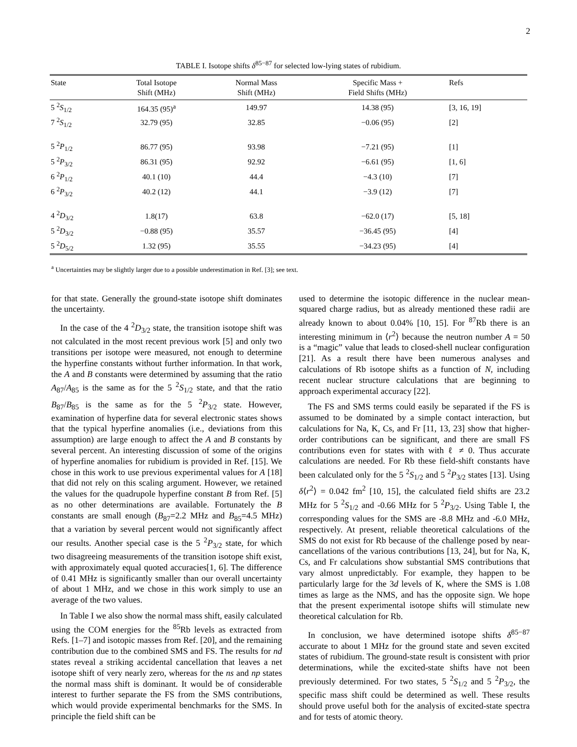2
TABLE I. Isotope shifts δ<sup>85−87</sup> for selected low-lying states of rubidium.
| State | Total Isotope Shift (MHz) | Normal Mass Shift (MHz) | Specific Mass + Field Shifts (MHz) | Refs |
| --- | --- | --- | --- | --- |
| 5 <sup>2</sup> S<sub>1/2</sub> | 164.35 (95)<sup>a</sup> | 149.97 | 14.38 (95) | [3, 16, 19] |
| 7 <sup>2</sup> S<sub>1/2</sub> | 32.79 (95) | 32.85 | −0.06 (95) | [2] |
| 5 <sup>2</sup> P<sub>1/2</sub> | 86.77 (95) | 93.98 | −7.21 (95) | [1] |
| 5 <sup>2</sup> P<sub>3/2</sub> | 86.31 (95) | 92.92 | −6.61 (95) | [1, 6] |
| 6 <sup>2</sup> P<sub>1/2</sub> | 40.1 (10) | 44.4 | −4.3 (10) | [7] |
| 6 <sup>2</sup> P<sub>3/2</sub> | 40.2 (12) | 44.1 | −3.9 (12) | [7] |
| 4 <sup>2</sup> D<sub>3/2</sub> | 1.8(17) | 63.8 | −62.0 (17) | [5, 18] |
| 5 <sup>2</sup> D<sub>3/2</sub> | −0.88 (95) | 35.57 | −36.45 (95) | [4] |
| 5 <sup>2</sup> D<sub>5/2</sub> | 1.32 (95) | 35.55 | −34.23 (95) | [4] |
<sup>a</sup> Uncertainties may be slightly larger due to a possible underestimation in Ref. [3]; see text.
for that state. Generally the ground-state isotope shift dominates the uncertainty.
In the case of the 4 <sup>2</sup>D<sub>3/2</sub> state, the transition isotope shift was not calculated in the most recent previous work [5] and only two transitions per isotope were measured, not enough to determine the hyperfine constants without further information. In that work, the A and B constants were determined by assuming that the ratio A<sub>87</sub>/A<sub>85</sub> is the same as for the 5 <sup>2</sup>S<sub>1/2</sub> state, and that the ratio B<sub>87</sub>/B<sub>85</sub> is the same as for the 5 <sup>2</sup>P<sub>3/2</sub> state. However, examination of hyperfine data for several electronic states shows that the typical hyperfine anomalies (i.e., deviations from this assumption) are large enough to affect the A and B constants by several percent. An interesting discussion of some of the origins of hyperfine anomalies for rubidium is provided in Ref. [15]. We chose in this work to use previous experimental values for A [18] that did not rely on this scaling argument. However, we retained the values for the quadrupole hyperfine constant B from Ref. [5] as no other determinations are available. Fortunately the B constants are small enough (B<sub>87</sub>=2.2 MHz and B<sub>85</sub>=4.5 MHz) that a variation by several percent would not significantly affect our results. Another special case is the 5 <sup>2</sup>P<sub>3/2</sub> state, for which two disagreeing measurements of the transition isotope shift exist, with approximately equal quoted accuracies[1, 6]. The difference of 0.41 MHz is significantly smaller than our overall uncertainty of about 1 MHz, and we chose in this work simply to use an average of the two values.
In Table I we also show the normal mass shift, easily calculated using the COM energies for the <sup>85</sup>Rb levels as extracted from Refs. [1–7] and isotopic masses from Ref. [20], and the remaining contribution due to the combined SMS and FS. The results for nd states reveal a striking accidental cancellation that leaves a net isotope shift of very nearly zero, whereas for the ns and np states the normal mass shift is dominant. It would be of considerable interest to further separate the FS from the SMS contributions, which would provide experimental benchmarks for the SMS. In principle the field shift can be
used to determine the isotopic difference in the nuclear mean-squared charge radius, but as already mentioned these radii are already known to about 0.04% [10, 15]. For <sup>87</sup>Rb there is an interesting minimum in ⟨r<sup>2</sup>⟩ because the neutron number A = 50 is a “magic” value that leads to closed-shell nuclear configuration [21]. As a result there have been numerous analyses and calculations of Rb isotope shifts as a function of N, including recent nuclear structure calculations that are beginning to approach experimental accuracy [22].
The FS and SMS terms could easily be separated if the FS is assumed to be dominated by a simple contact interaction, but calculations for Na, K, Cs, and Fr [11, 13, 23] show that higher-order contributions can be significant, and there are small FS contributions even for states with with ℓ ≠ 0. Thus accurate calculations are needed. For Rb these field-shift constants have been calculated only for the 5 <sup>2</sup>S<sub>1/2</sub> and 5 <sup>2</sup>P<sub>3/2</sub> states [13]. Using δ⟨r<sup>2</sup>⟩ = 0.042 fm<sup>2</sup> [10, 15], the calculated field shifts are 23.2 MHz for 5 <sup>2</sup>S<sub>1/2</sub> and -0.66 MHz for 5 <sup>2</sup>P<sub>3/2</sub>. Using Table I, the corresponding values for the SMS are -8.8 MHz and -6.0 MHz, respectively. At present, reliable theoretical calculations of the SMS do not exist for Rb because of the challenge posed by near-cancellations of the various contributions [13, 24], but for Na, K, Cs, and Fr calculations show substantial SMS contributions that vary almost unpredictably. For example, they happen to be particularly large for the 3d levels of K, where the SMS is 1.08 times as large as the NMS, and has the opposite sign. We hope that the present experimental isotope shifts will stimulate new theoretical calculation for Rb.
In conclusion, we have determined isotope shifts δ<sup>85−87</sup> accurate to about 1 MHz for the ground state and seven excited states of rubidium. The ground-state result is consistent with prior determinations, while the excited-state shifts have not been previously determined. For two states, 5 <sup>2</sup>S<sub>1/2</sub> and 5 <sup>2</sup>P<sub>3/2</sub>, the specific mass shift could be determined as well. These results should prove useful both for the analysis of excited-state spectra and for tests of atomic theory.